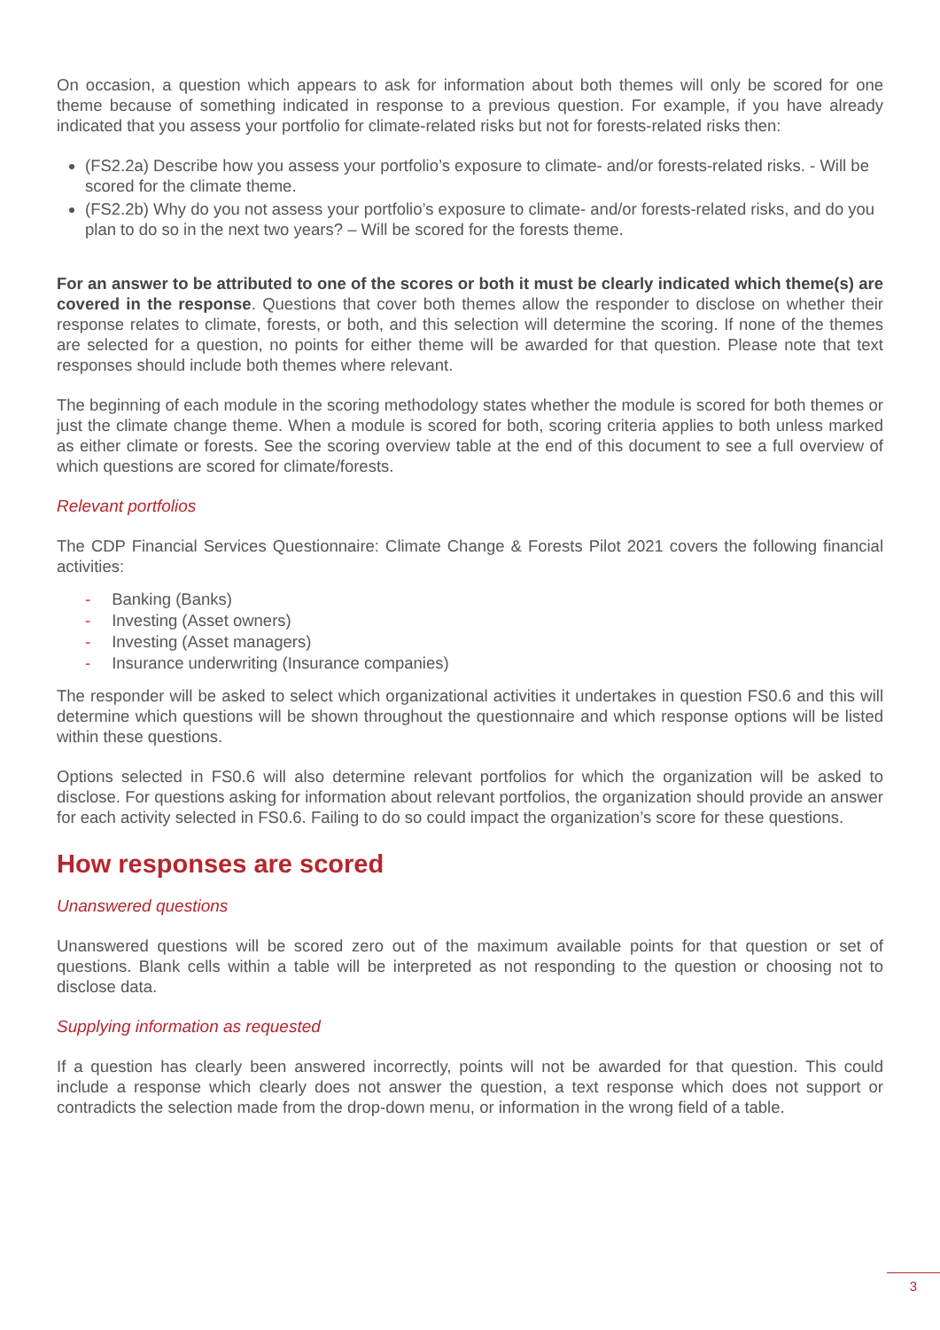On occasion, a question which appears to ask for information about both themes will only be scored for one theme because of something indicated in response to a previous question. For example, if you have already indicated that you assess your portfolio for climate-related risks but not for forests-related risks then:
(FS2.2a) Describe how you assess your portfolio’s exposure to climate- and/or forests-related risks. - Will be scored for the climate theme.
(FS2.2b) Why do you not assess your portfolio’s exposure to climate- and/or forests-related risks, and do you plan to do so in the next two years? – Will be scored for the forests theme.
For an answer to be attributed to one of the scores or both it must be clearly indicated which theme(s) are covered in the response. Questions that cover both themes allow the responder to disclose on whether their response relates to climate, forests, or both, and this selection will determine the scoring. If none of the themes are selected for a question, no points for either theme will be awarded for that question. Please note that text responses should include both themes where relevant.
The beginning of each module in the scoring methodology states whether the module is scored for both themes or just the climate change theme. When a module is scored for both, scoring criteria applies to both unless marked as either climate or forests. See the scoring overview table at the end of this document to see a full overview of which questions are scored for climate/forests.
Relevant portfolios
The CDP Financial Services Questionnaire: Climate Change & Forests Pilot 2021 covers the following financial activities:
- Banking (Banks)
- Investing (Asset owners)
- Investing (Asset managers)
- Insurance underwriting (Insurance companies)
The responder will be asked to select which organizational activities it undertakes in question FS0.6 and this will determine which questions will be shown throughout the questionnaire and which response options will be listed within these questions.
Options selected in FS0.6 will also determine relevant portfolios for which the organization will be asked to disclose. For questions asking for information about relevant portfolios, the organization should provide an answer for each activity selected in FS0.6. Failing to do so could impact the organization’s score for these questions.
How responses are scored
Unanswered questions
Unanswered questions will be scored zero out of the maximum available points for that question or set of questions. Blank cells within a table will be interpreted as not responding to the question or choosing not to disclose data.
Supplying information as requested
If a question has clearly been answered incorrectly, points will not be awarded for that question. This could include a response which clearly does not answer the question, a text response which does not support or contradicts the selection made from the drop-down menu, or information in the wrong field of a table.
3